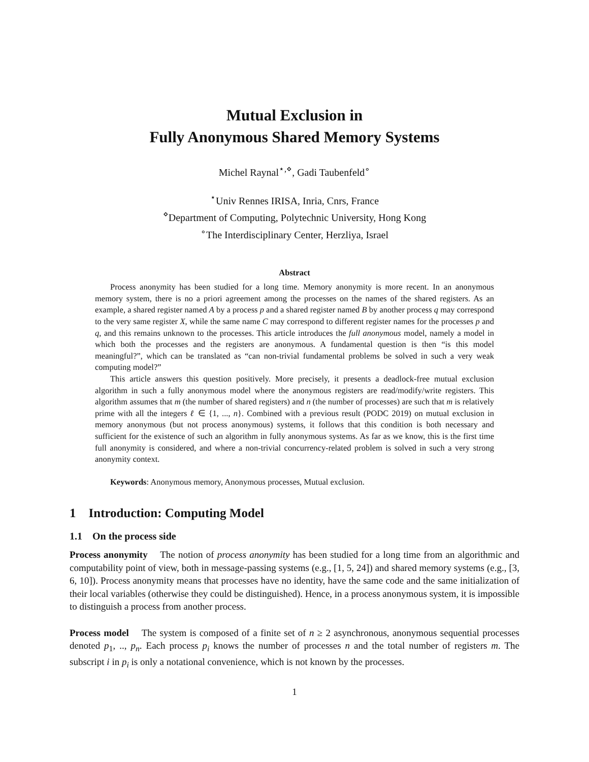Mutual Exclusion in
Fully Anonymous Shared Memory Systems
Michel Raynal<sup>⋆,⋄</sup>, Gadi Taubenfeld<sup>∘</sup>
<sup>⋆</sup>Univ Rennes IRISA, Inria, Cnrs, France
<sup>⋄</sup>Department of Computing, Polytechnic University, Hong Kong
<sup>∘</sup>The Interdisciplinary Center, Herzliya, Israel
Abstract
Process anonymity has been studied for a long time. Memory anonymity is more recent. In an anonymous memory system, there is no a priori agreement among the processes on the names of the shared registers. As an example, a shared register named A by a process p and a shared register named B by another process q may correspond to the very same register X, while the same name C may correspond to different register names for the processes p and q, and this remains unknown to the processes. This article introduces the full anonymous model, namely a model in which both the processes and the registers are anonymous. A fundamental question is then “is this model meaningful?”, which can be translated as “can non-trivial fundamental problems be solved in such a very weak computing model?”
This article answers this question positively. More precisely, it presents a deadlock-free mutual exclusion algorithm in such a fully anonymous model where the anonymous registers are read/modify/write registers. This algorithm assumes that m (the number of shared registers) and n (the number of processes) are such that m is relatively prime with all the integers ℓ ∈ {1, ..., n}. Combined with a previous result (PODC 2019) on mutual exclusion in memory anonymous (but not process anonymous) systems, it follows that this condition is both necessary and sufficient for the existence of such an algorithm in fully anonymous systems. As far as we know, this is the first time full anonymity is considered, and where a non-trivial concurrency-related problem is solved in such a very strong anonymity context.
Keywords: Anonymous memory, Anonymous processes, Mutual exclusion.
1 Introduction: Computing Model
1.1 On the process side
Process anonymity The notion of process anonymity has been studied for a long time from an algorithmic and computability point of view, both in message-passing systems (e.g., [1, 5, 24]) and shared memory systems (e.g., [3, 6, 10]). Process anonymity means that processes have no identity, have the same code and the same initialization of their local variables (otherwise they could be distinguished). Hence, in a process anonymous system, it is impossible to distinguish a process from another process.
Process model The system is composed of a finite set of n ≥ 2 asynchronous, anonymous sequential processes denoted p<sub>1</sub>, .., p<sub>n</sub>. Each process p<sub>i</sub> knows the number of processes n and the total number of registers m. The subscript i in p<sub>i</sub> is only a notational convenience, which is not known by the processes.
1